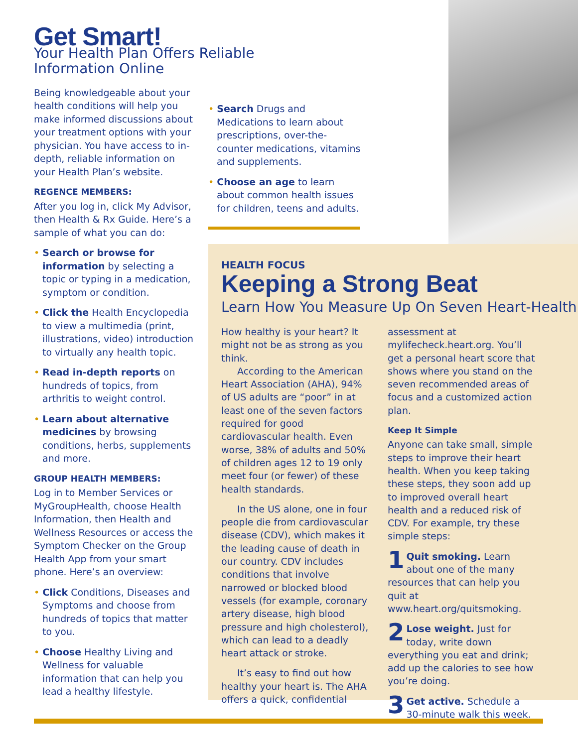Get Smart!
Your Health Plan Offers Reliable Information Online
Being knowledgeable about your health conditions will help you make informed discussions about your treatment options with your physician. You have access to in-depth, reliable information on your Health Plan’s website.
REGENCE MEMBERS:
After you log in, click My Advisor, then Health & Rx Guide. Here’s a sample of what you can do:
• Search or browse for information by selecting a topic or typing in a medication, symptom or condition.
• Click the Health Encyclopedia to view a multimedia (print, illustrations, video) introduction to virtually any health topic.
• Read in-depth reports on hundreds of topics, from arthritis to weight control.
• Learn about alternative medicines by browsing conditions, herbs, supplements and more.
GROUP HEALTH MEMBERS:
Log in to Member Services or MyGroupHealth, choose Health Information, then Health and Wellness Resources or access the Symptom Checker on the Group Health App from your smart phone. Here’s an overview:
• Click Conditions, Diseases and Symptoms and choose from hundreds of topics that matter to you.
• Choose Healthy Living and Wellness for valuable information that can help you lead a healthy lifestyle.
• Search Drugs and Medications to learn about prescriptions, over-the-counter medications, vitamins and supplements.
• Choose an age to learn about common health issues for children, teens and adults.
HEALTH FOCUS
Keeping a Strong Beat
Learn How You Measure Up On Seven Heart-Health
How healthy is your heart? It might not be as strong as you think.
According to the American Heart Association (AHA), 94% of US adults are “poor” in at least one of the seven factors required for good cardiovascular health. Even worse, 38% of adults and 50% of children ages 12 to 19 only meet four (or fewer) of these health standards.
In the US alone, one in four people die from cardiovascular disease (CDV), which makes it the leading cause of death in our country. CDV includes conditions that involve narrowed or blocked blood vessels (for example, coronary artery disease, high blood pressure and high cholesterol), which can lead to a deadly heart attack or stroke.
It’s easy to find out how healthy your heart is. The AHA offers a quick, confidential
assessment at mylifecheck.heart.org. You’ll get a personal heart score that shows where you stand on the seven recommended areas of focus and a customized action plan.
Keep It Simple
Anyone can take small, simple steps to improve their heart health. When you keep taking these steps, they soon add up to improved overall heart health and a reduced risk of CDV. For example, try these simple steps:
1 Quit smoking. Learn about one of the many resources that can help you quit at www.heart.org/quitsmoking.
2 Lose weight. Just for today, write down everything you eat and drink; add up the calories to see how you’re doing.
3 Get active. Schedule a 30-minute walk this week.